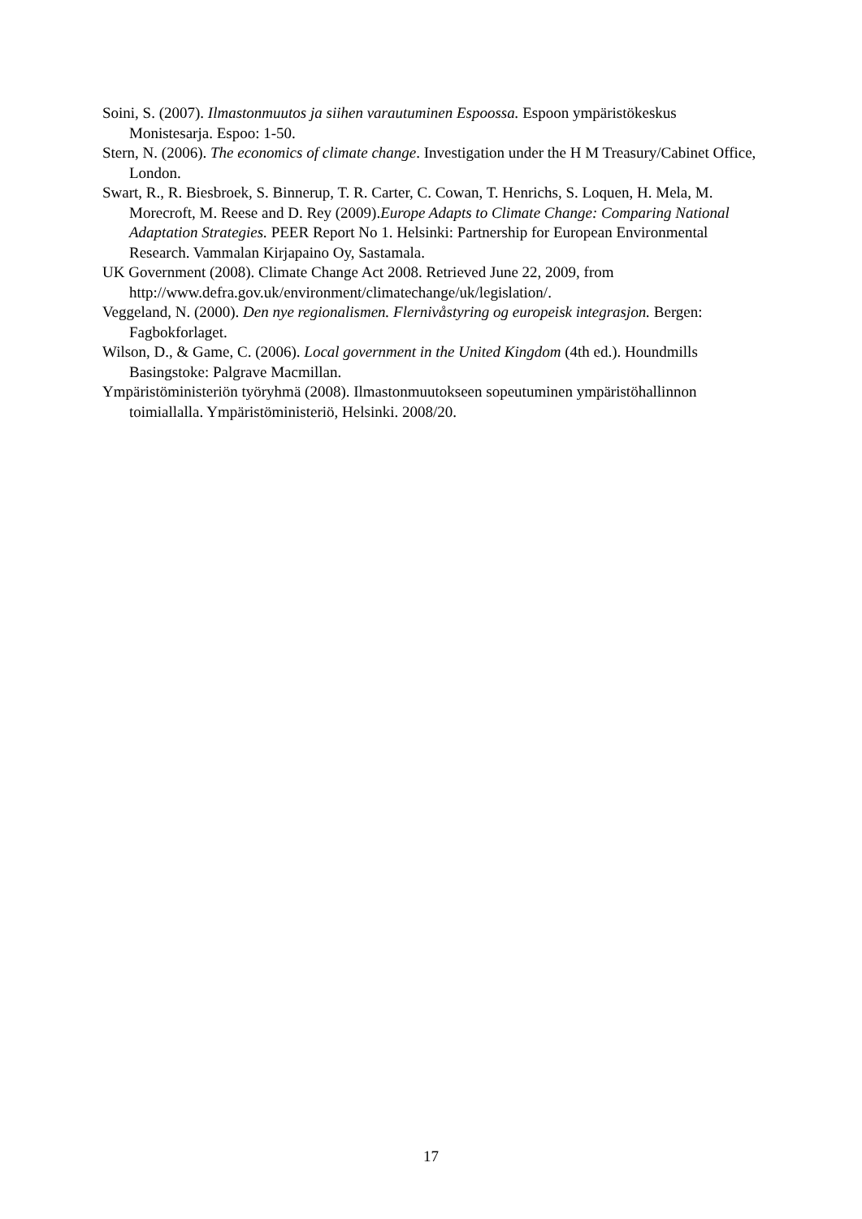Soini, S. (2007). Ilmastonmuutos ja siihen varautuminen Espoossa. Espoon ympäristökeskus Monistesarja. Espoo: 1-50.
Stern, N. (2006). The economics of climate change. Investigation under the H M Treasury/Cabinet Office, London.
Swart, R., R. Biesbroek, S. Binnerup, T. R. Carter, C. Cowan, T. Henrichs, S. Loquen, H. Mela, M. Morecroft, M. Reese and D. Rey (2009).Europe Adapts to Climate Change: Comparing National Adaptation Strategies. PEER Report No 1. Helsinki: Partnership for European Environmental Research. Vammalan Kirjapaino Oy, Sastamala.
UK Government (2008). Climate Change Act 2008. Retrieved June 22, 2009, from http://www.defra.gov.uk/environment/climatechange/uk/legislation/.
Veggeland, N. (2000). Den nye regionalismen. Flernivåstyring og europeisk integrasjon. Bergen: Fagbokforlaget.
Wilson, D., & Game, C. (2006). Local government in the United Kingdom (4th ed.). Houndmills Basingstoke: Palgrave Macmillan.
Ympäristöministeriön työryhmä (2008). Ilmastonmuutokseen sopeutuminen ympäristöhallinnon toimiallalla. Ympäristöministeriö, Helsinki. 2008/20.
17